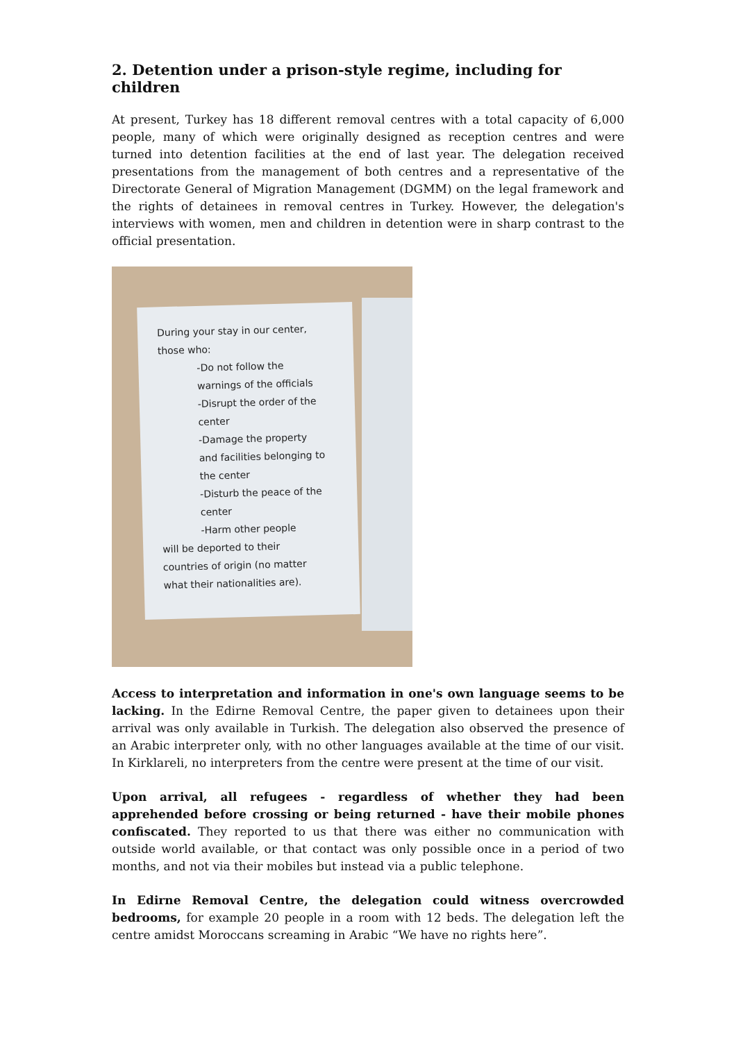2. Detention under a prison-style regime, including for children
At present, Turkey has 18 different removal centres with a total capacity of 6,000 people, many of which were originally designed as reception centres and were turned into detention facilities at the end of last year. The delegation received presentations from the management of both centres and a representative of the Directorate General of Migration Management (DGMM) on the legal framework and the rights of detainees in removal centres in Turkey. However, the delegation's interviews with women, men and children in detention were in sharp contrast to the official presentation.
During your stay in our center,
those who:
-Do not follow the
warnings of the officials
-Disrupt the order of the
center
-Damage the property
and facilities belonging to
the center
-Disturb the peace of the
center
-Harm other people
will be deported to their
countries of origin (no matter
what their nationalities are).
Access to interpretation and information in one's own language seems to be lacking. In the Edirne Removal Centre, the paper given to detainees upon their arrival was only available in Turkish. The delegation also observed the presence of an Arabic interpreter only, with no other languages available at the time of our visit. In Kirklareli, no interpreters from the centre were present at the time of our visit.
Upon arrival, all refugees - regardless of whether they had been apprehended before crossing or being returned - have their mobile phones confiscated. They reported to us that there was either no communication with outside world available, or that contact was only possible once in a period of two months, and not via their mobiles but instead via a public telephone.
In Edirne Removal Centre, the delegation could witness overcrowded bedrooms, for example 20 people in a room with 12 beds. The delegation left the centre amidst Moroccans screaming in Arabic “We have no rights here”.